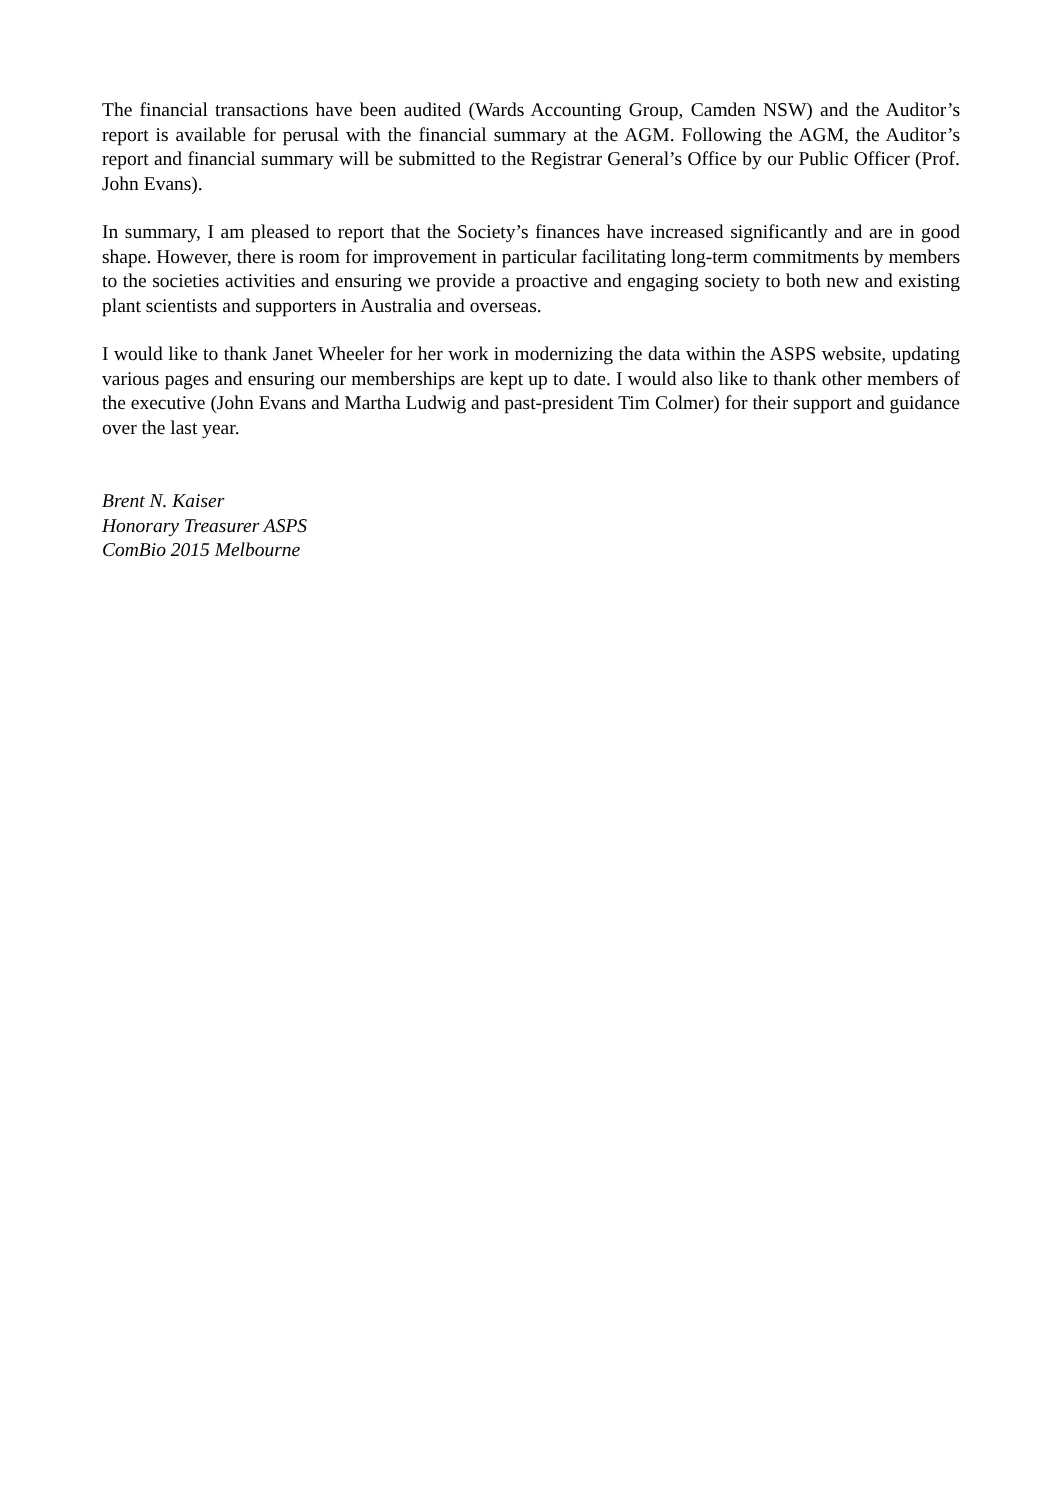The financial transactions have been audited (Wards Accounting Group, Camden NSW) and the Auditor’s report is available for perusal with the financial summary at the AGM. Following the AGM, the Auditor’s report and financial summary will be submitted to the Registrar General’s Office by our Public Officer (Prof. John Evans).
In summary, I am pleased to report that the Society’s finances have increased significantly and are in good shape. However, there is room for improvement in particular facilitating long-term commitments by members to the societies activities and ensuring we provide a proactive and engaging society to both new and existing plant scientists and supporters in Australia and overseas.
I would like to thank Janet Wheeler for her work in modernizing the data within the ASPS website, updating various pages and ensuring our memberships are kept up to date. I would also like to thank other members of the executive (John Evans and Martha Ludwig and past-president Tim Colmer) for their support and guidance over the last year.
Brent N. Kaiser
Honorary Treasurer ASPS
ComBio 2015 Melbourne